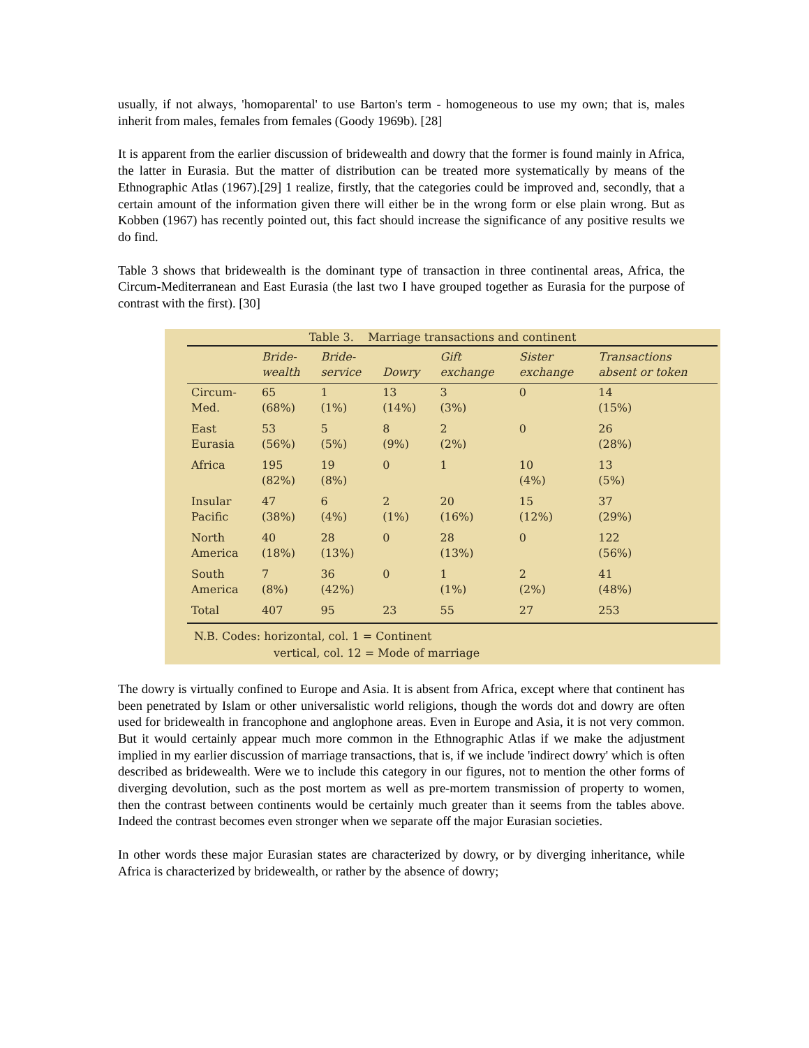usually, if not always, 'homoparental' to use Barton's term - homogeneous to use my own; that is, males inherit from males, females from females (Goody 1969b). [28]
It is apparent from the earlier discussion of bridewealth and dowry that the former is found mainly in Africa, the latter in Eurasia. But the matter of distribution can be treated more systematically by means of the Ethnographic Atlas (1967).[29] 1 realize, firstly, that the categories could be improved and, secondly, that a certain amount of the information given there will either be in the wrong form or else plain wrong. But as Kobben (1967) has recently pointed out, this fact should increase the significance of any positive results we do find.
Table 3 shows that bridewealth is the dominant type of transaction in three continental areas, Africa, the Circum-Mediterranean and East Eurasia (the last two I have grouped together as Eurasia for the purpose of contrast with the first). [30]
Table 3. Marriage transactions and continent
| | Bride- wealth | Bride- service | Dowry | Gift exchange | Sister exchange | Transactions absent or token |
| --- | --- | --- | --- | --- | --- | --- |
| Circum- Med. | 65 (68%) | 1 (1%) | 13 (14%) | 3 (3%) | 0 | 14 (15%) |
| East Eurasia | 53 (56%) | 5 (5%) | 8 (9%) | 2 (2%) | 0 | 26 (28%) |
| Africa | 195 (82%) | 19 (8%) | 0 | 1 | 10 (4%) | 13 (5%) |
| Insular Pacific | 47 (38%) | 6 (4%) | 2 (1%) | 20 (16%) | 15 (12%) | 37 (29%) |
| North America | 40 (18%) | 28 (13%) | 0 | 28 (13%) | 0 | 122 (56%) |
| South America | 7 (8%) | 36 (42%) | 0 | 1 (1%) | 2 (2%) | 41 (48%) |
| Total | 407 | 95 | 23 | 55 | 27 | 253 |
N.B. Codes: horizontal, col. 1 = Continent
vertical, col. 12 = Mode of marriage
The dowry is virtually confined to Europe and Asia. It is absent from Africa, except where that continent has been penetrated by Islam or other universalistic world religions, though the words dot and dowry are often used for bridewealth in francophone and anglophone areas. Even in Europe and Asia, it is not very common. But it would certainly appear much more common in the Ethnographic Atlas if we make the adjustment implied in my earlier discussion of marriage transactions, that is, if we include 'indirect dowry' which is often described as bridewealth. Were we to include this category in our figures, not to mention the other forms of diverging devolution, such as the post mortem as well as pre-mortem transmission of property to women, then the contrast between continents would be certainly much greater than it seems from the tables above. Indeed the contrast becomes even stronger when we separate off the major Eurasian societies.
In other words these major Eurasian states are characterized by dowry, or by diverging inheritance, while Africa is characterized by bridewealth, or rather by the absence of dowry;